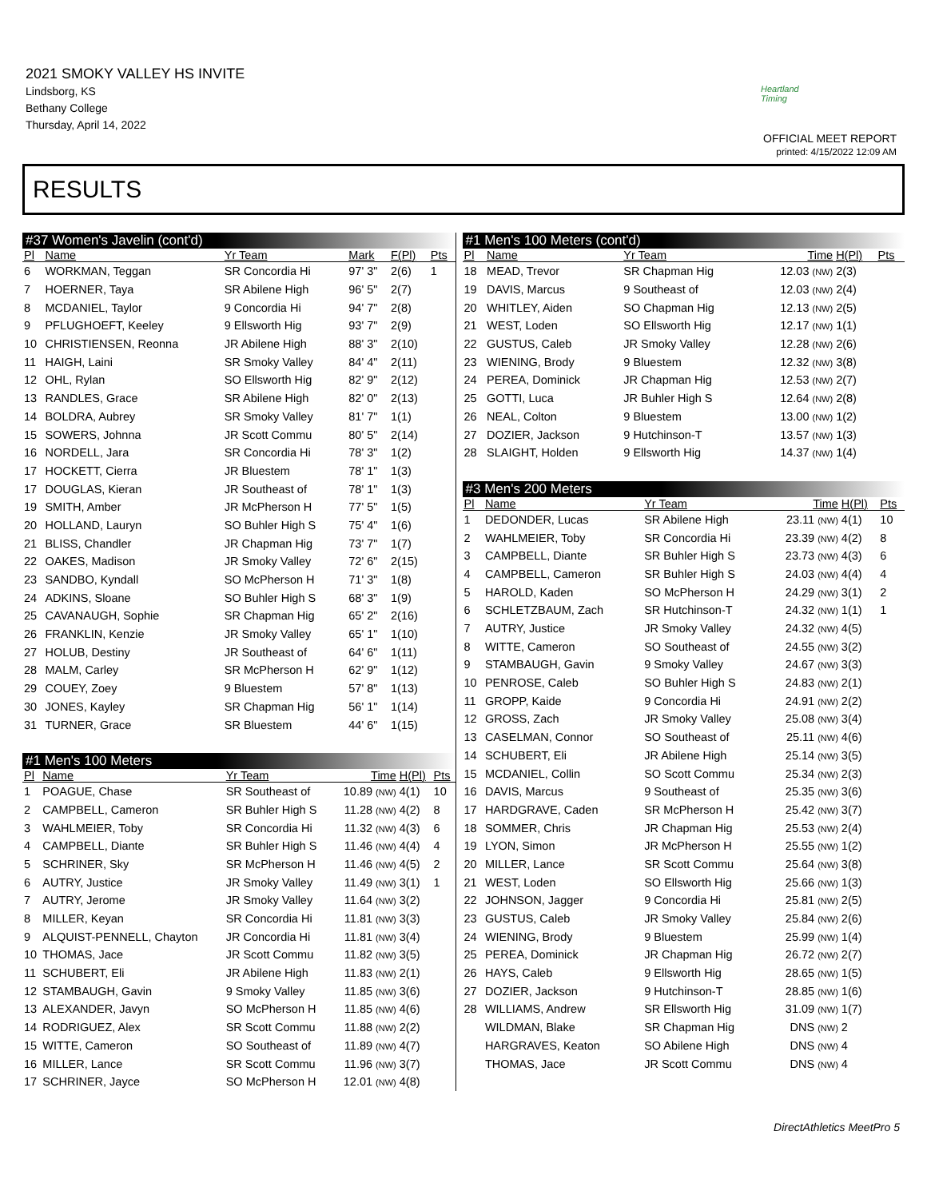2021 SMOKY VALLEY HS INVITE
Lindsborg, KS
Bethany College
Thursday, April 14, 2022
Heartland Timing
OFFICIAL MEET REPORT
printed: 4/15/2022 12:09 AM
RESULTS
#37 Women's Javelin (cont'd)
| Pl | Name | Yr Team | Mark | F(Pl) | Pts |
| --- | --- | --- | --- | --- | --- |
| 6 | WORKMAN, Teggan | SR Concordia Hi | 97' 3" | 2(6) | 1 |
| 7 | HOERNER, Taya | SR Abilene High | 96' 5" | 2(7) | |
| 8 | MCDANIEL, Taylor | 9 Concordia Hi | 94' 7" | 2(8) | |
| 9 | PFLUGHOEFT, Keeley | 9 Ellsworth Hig | 93' 7" | 2(9) | |
| 10 | CHRISTIENSEN, Reonna | JR Abilene High | 88' 3" | 2(10) | |
| 11 | HAIGH, Laini | SR Smoky Valley | 84' 4" | 2(11) | |
| 12 | OHL, Rylan | SO Ellsworth Hig | 82' 9" | 2(12) | |
| 13 | RANDLES, Grace | SR Abilene High | 82' 0" | 2(13) | |
| 14 | BOLDRA, Aubrey | SR Smoky Valley | 81' 7" | 1(1) | |
| 15 | SOWERS, Johnna | JR Scott Commu | 80' 5" | 2(14) | |
| 16 | NORDELL, Jara | SR Concordia Hi | 78' 3" | 1(2) | |
| 17 | HOCKETT, Cierra | JR Bluestem | 78' 1" | 1(3) | |
| 17 | DOUGLAS, Kieran | JR Southeast of | 78' 1" | 1(3) | |
| 19 | SMITH, Amber | JR McPherson H | 77' 5" | 1(5) | |
| 20 | HOLLAND, Lauryn | SO Buhler High S | 75' 4" | 1(6) | |
| 21 | BLISS, Chandler | JR Chapman Hig | 73' 7" | 1(7) | |
| 22 | OAKES, Madison | JR Smoky Valley | 72' 6" | 2(15) | |
| 23 | SANDBO, Kyndall | SO McPherson H | 71' 3" | 1(8) | |
| 24 | ADKINS, Sloane | SO Buhler High S | 68' 3" | 1(9) | |
| 25 | CAVANAUGH, Sophie | SR Chapman Hig | 65' 2" | 2(16) | |
| 26 | FRANKLIN, Kenzie | JR Smoky Valley | 65' 1" | 1(10) | |
| 27 | HOLUB, Destiny | JR Southeast of | 64' 6" | 1(11) | |
| 28 | MALM, Carley | SR McPherson H | 62' 9" | 1(12) | |
| 29 | COUEY, Zoey | 9 Bluestem | 57' 8" | 1(13) | |
| 30 | JONES, Kayley | SR Chapman Hig | 56' 1" | 1(14) | |
| 31 | TURNER, Grace | SR Bluestem | 44' 6" | 1(15) | |
#1 Men's 100 Meters
| Pl | Name | Yr Team | Time | H(Pl) | Pts |
| --- | --- | --- | --- | --- | --- |
| 1 | POAGUE, Chase | SR Southeast of | 10.89 (NW) | 4(1) | 10 |
| 2 | CAMPBELL, Cameron | SR Buhler High S | 11.28 (NW) | 4(2) | 8 |
| 3 | WAHLMEIER, Toby | SR Concordia Hi | 11.32 (NW) | 4(3) | 6 |
| 4 | CAMPBELL, Diante | SR Buhler High S | 11.46 (NW) | 4(4) | 4 |
| 5 | SCHRINER, Sky | SR McPherson H | 11.46 (NW) | 4(5) | 2 |
| 6 | AUTRY, Justice | JR Smoky Valley | 11.49 (NW) | 3(1) | 1 |
| 7 | AUTRY, Jerome | JR Smoky Valley | 11.64 (NW) | 3(2) | |
| 8 | MILLER, Keyan | SR Concordia Hi | 11.81 (NW) | 3(3) | |
| 9 | ALQUIST-PENNELL, Chayton | JR Concordia Hi | 11.81 (NW) | 3(4) | |
| 10 | THOMAS, Jace | JR Scott Commu | 11.82 (NW) | 3(5) | |
| 11 | SCHUBERT, Eli | JR Abilene High | 11.83 (NW) | 2(1) | |
| 12 | STAMBAUGH, Gavin | 9 Smoky Valley | 11.85 (NW) | 3(6) | |
| 13 | ALEXANDER, Javyn | SO McPherson H | 11.85 (NW) | 4(6) | |
| 14 | RODRIGUEZ, Alex | SR Scott Commu | 11.88 (NW) | 2(2) | |
| 15 | WITTE, Cameron | SO Southeast of | 11.89 (NW) | 4(7) | |
| 16 | MILLER, Lance | SR Scott Commu | 11.96 (NW) | 3(7) | |
| 17 | SCHRINER, Jayce | SO McPherson H | 12.01 (NW) | 4(8) | |
#1 Men's 100 Meters (cont'd)
| Pl | Name | Yr Team | Time | H(Pl) | Pts |
| --- | --- | --- | --- | --- | --- |
| 18 | MEAD, Trevor | SR Chapman Hig | 12.03 (NW) | 2(3) | |
| 19 | DAVIS, Marcus | 9 Southeast of | 12.03 (NW) | 2(4) | |
| 20 | WHITLEY, Aiden | SO Chapman Hig | 12.13 (NW) | 2(5) | |
| 21 | WEST, Loden | SO Ellsworth Hig | 12.17 (NW) | 1(1) | |
| 22 | GUSTUS, Caleb | JR Smoky Valley | 12.28 (NW) | 2(6) | |
| 23 | WIENING, Brody | 9 Bluestem | 12.32 (NW) | 3(8) | |
| 24 | PEREA, Dominick | JR Chapman Hig | 12.53 (NW) | 2(7) | |
| 25 | GOTTI, Luca | JR Buhler High S | 12.64 (NW) | 2(8) | |
| 26 | NEAL, Colton | 9 Bluestem | 13.00 (NW) | 1(2) | |
| 27 | DOZIER, Jackson | 9 Hutchinson-T | 13.57 (NW) | 1(3) | |
| 28 | SLAIGHT, Holden | 9 Ellsworth Hig | 14.37 (NW) | 1(4) | |
#3 Men's 200 Meters
| Pl | Name | Yr Team | Time | H(Pl) | Pts |
| --- | --- | --- | --- | --- | --- |
| 1 | DEDONDER, Lucas | SR Abilene High | 23.11 (NW) | 4(1) | 10 |
| 2 | WAHLMEIER, Toby | SR Concordia Hi | 23.39 (NW) | 4(2) | 8 |
| 3 | CAMPBELL, Diante | SR Buhler High S | 23.73 (NW) | 4(3) | 6 |
| 4 | CAMPBELL, Cameron | SR Buhler High S | 24.03 (NW) | 4(4) | 4 |
| 5 | HAROLD, Kaden | SO McPherson H | 24.29 (NW) | 3(1) | 2 |
| 6 | SCHLETZBAUM, Zach | SR Hutchinson-T | 24.32 (NW) | 1(1) | 1 |
| 7 | AUTRY, Justice | JR Smoky Valley | 24.32 (NW) | 4(5) | |
| 8 | WITTE, Cameron | SO Southeast of | 24.55 (NW) | 3(2) | |
| 9 | STAMBAUGH, Gavin | 9 Smoky Valley | 24.67 (NW) | 3(3) | |
| 10 | PENROSE, Caleb | SO Buhler High S | 24.83 (NW) | 2(1) | |
| 11 | GROPP, Kaide | 9 Concordia Hi | 24.91 (NW) | 2(2) | |
| 12 | GROSS, Zach | JR Smoky Valley | 25.08 (NW) | 3(4) | |
| 13 | CASELMAN, Connor | SO Southeast of | 25.11 (NW) | 4(6) | |
| 14 | SCHUBERT, Eli | JR Abilene High | 25.14 (NW) | 3(5) | |
| 15 | MCDANIEL, Collin | SO Scott Commu | 25.34 (NW) | 2(3) | |
| 16 | DAVIS, Marcus | 9 Southeast of | 25.35 (NW) | 3(6) | |
| 17 | HARDGRAVE, Caden | SR McPherson H | 25.42 (NW) | 3(7) | |
| 18 | SOMMER, Chris | JR Chapman Hig | 25.53 (NW) | 2(4) | |
| 19 | LYON, Simon | JR McPherson H | 25.55 (NW) | 1(2) | |
| 20 | MILLER, Lance | SR Scott Commu | 25.64 (NW) | 3(8) | |
| 21 | WEST, Loden | SO Ellsworth Hig | 25.66 (NW) | 1(3) | |
| 22 | JOHNSON, Jagger | 9 Concordia Hi | 25.81 (NW) | 2(5) | |
| 23 | GUSTUS, Caleb | JR Smoky Valley | 25.84 (NW) | 2(6) | |
| 24 | WIENING, Brody | 9 Bluestem | 25.99 (NW) | 1(4) | |
| 25 | PEREA, Dominick | JR Chapman Hig | 26.72 (NW) | 2(7) | |
| 26 | HAYS, Caleb | 9 Ellsworth Hig | 28.65 (NW) | 1(5) | |
| 27 | DOZIER, Jackson | 9 Hutchinson-T | 28.85 (NW) | 1(6) | |
| 28 | WILLIAMS, Andrew | SR Ellsworth Hig | 31.09 (NW) | 1(7) | |
| | WILDMAN, Blake | SR Chapman Hig | DNS (NW) | 2 | |
| | HARGRAVES, Keaton | SO Abilene High | DNS (NW) | 4 | |
| | THOMAS, Jace | JR Scott Commu | DNS (NW) | 4 | |
DirectAthletics MeetPro 5